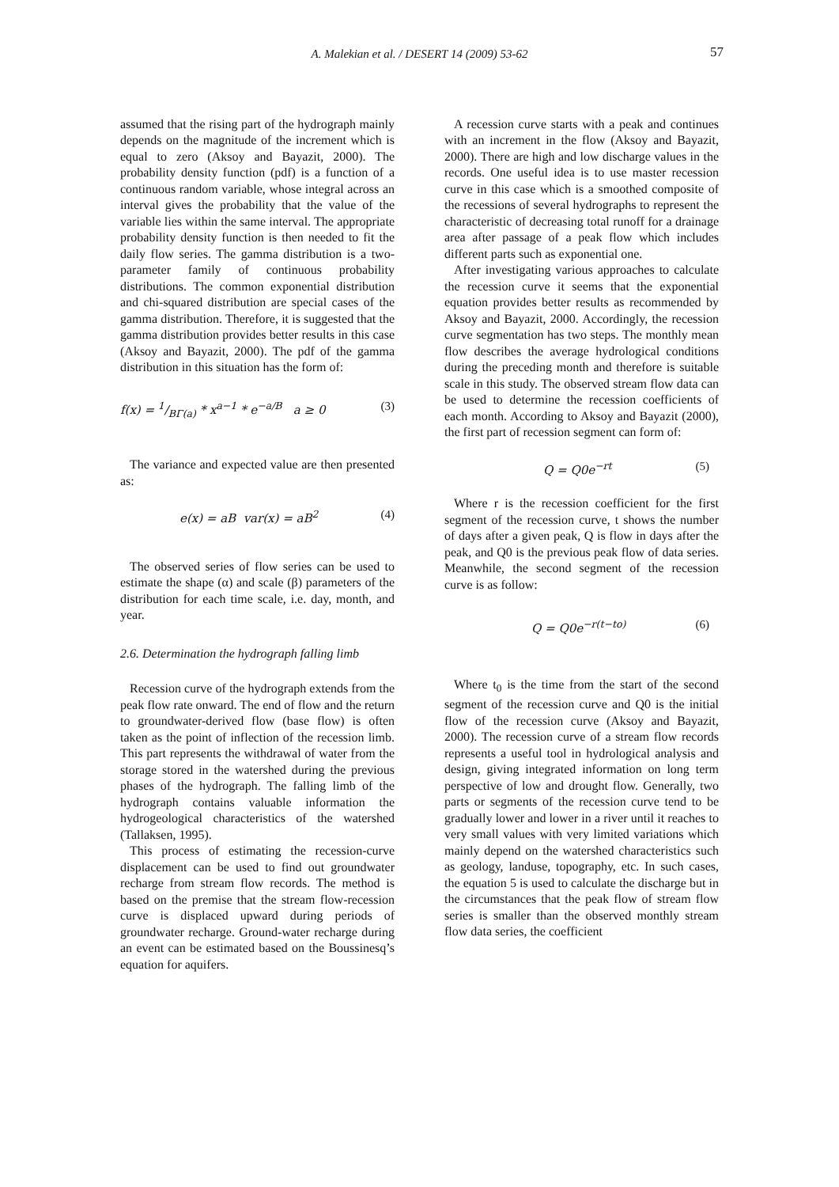A. Malekian et al. / DESERT 14 (2009) 53-62
57
assumed that the rising part of the hydrograph mainly depends on the magnitude of the increment which is equal to zero (Aksoy and Bayazit, 2000). The probability density function (pdf) is a function of a continuous random variable, whose integral across an interval gives the probability that the value of the variable lies within the same interval. The appropriate probability density function is then needed to fit the daily flow series. The gamma distribution is a two-parameter family of continuous probability distributions. The common exponential distribution and chi-squared distribution are special cases of the gamma distribution. Therefore, it is suggested that the gamma distribution provides better results in this case (Aksoy and Bayazit, 2000). The pdf of the gamma distribution in this situation has the form of:
f(x) = 1/BΓ(a) * x<sup>a−1</sup> * e<sup>−a/B</sup> a ≥ 0 (3)
The variance and expected value are then presented as:
e(x) = aB var(x) = aB<sup>2</sup> (4)
The observed series of flow series can be used to estimate the shape (α) and scale (β) parameters of the distribution for each time scale, i.e. day, month, and year.
2.6. Determination the hydrograph falling limb
Recession curve of the hydrograph extends from the peak flow rate onward. The end of flow and the return to groundwater-derived flow (base flow) is often taken as the point of inflection of the recession limb. This part represents the withdrawal of water from the storage stored in the watershed during the previous phases of the hydrograph. The falling limb of the hydrograph contains valuable information the hydrogeological characteristics of the watershed (Tallaksen, 1995).
This process of estimating the recession-curve displacement can be used to find out groundwater recharge from stream flow records. The method is based on the premise that the stream flow-recession curve is displaced upward during periods of groundwater recharge. Ground-water recharge during an event can be estimated based on the Boussinesq’s equation for aquifers.
A recession curve starts with a peak and continues with an increment in the flow (Aksoy and Bayazit, 2000). There are high and low discharge values in the records. One useful idea is to use master recession curve in this case which is a smoothed composite of the recessions of several hydrographs to represent the characteristic of decreasing total runoff for a drainage area after passage of a peak flow which includes different parts such as exponential one.
After investigating various approaches to calculate the recession curve it seems that the exponential equation provides better results as recommended by Aksoy and Bayazit, 2000. Accordingly, the recession curve segmentation has two steps. The monthly mean flow describes the average hydrological conditions during the preceding month and therefore is suitable scale in this study. The observed stream flow data can be used to determine the recession coefficients of each month. According to Aksoy and Bayazit (2000), the first part of recession segment can form of:
Q = Q0e<sup>−rt</sup> (5)
Where r is the recession coefficient for the first segment of the recession curve, t shows the number of days after a given peak, Q is flow in days after the peak, and Q0 is the previous peak flow of data series. Meanwhile, the second segment of the recession curve is as follow:
Q = Q0e<sup>−r(t−to)</sup> (6)
Where t<sub>0</sub> is the time from the start of the second segment of the recession curve and Q0 is the initial flow of the recession curve (Aksoy and Bayazit, 2000). The recession curve of a stream flow records represents a useful tool in hydrological analysis and design, giving integrated information on long term perspective of low and drought flow. Generally, two parts or segments of the recession curve tend to be gradually lower and lower in a river until it reaches to very small values with very limited variations which mainly depend on the watershed characteristics such as geology, landuse, topography, etc. In such cases, the equation 5 is used to calculate the discharge but in the circumstances that the peak flow of stream flow series is smaller than the observed monthly stream flow data series, the coefficient